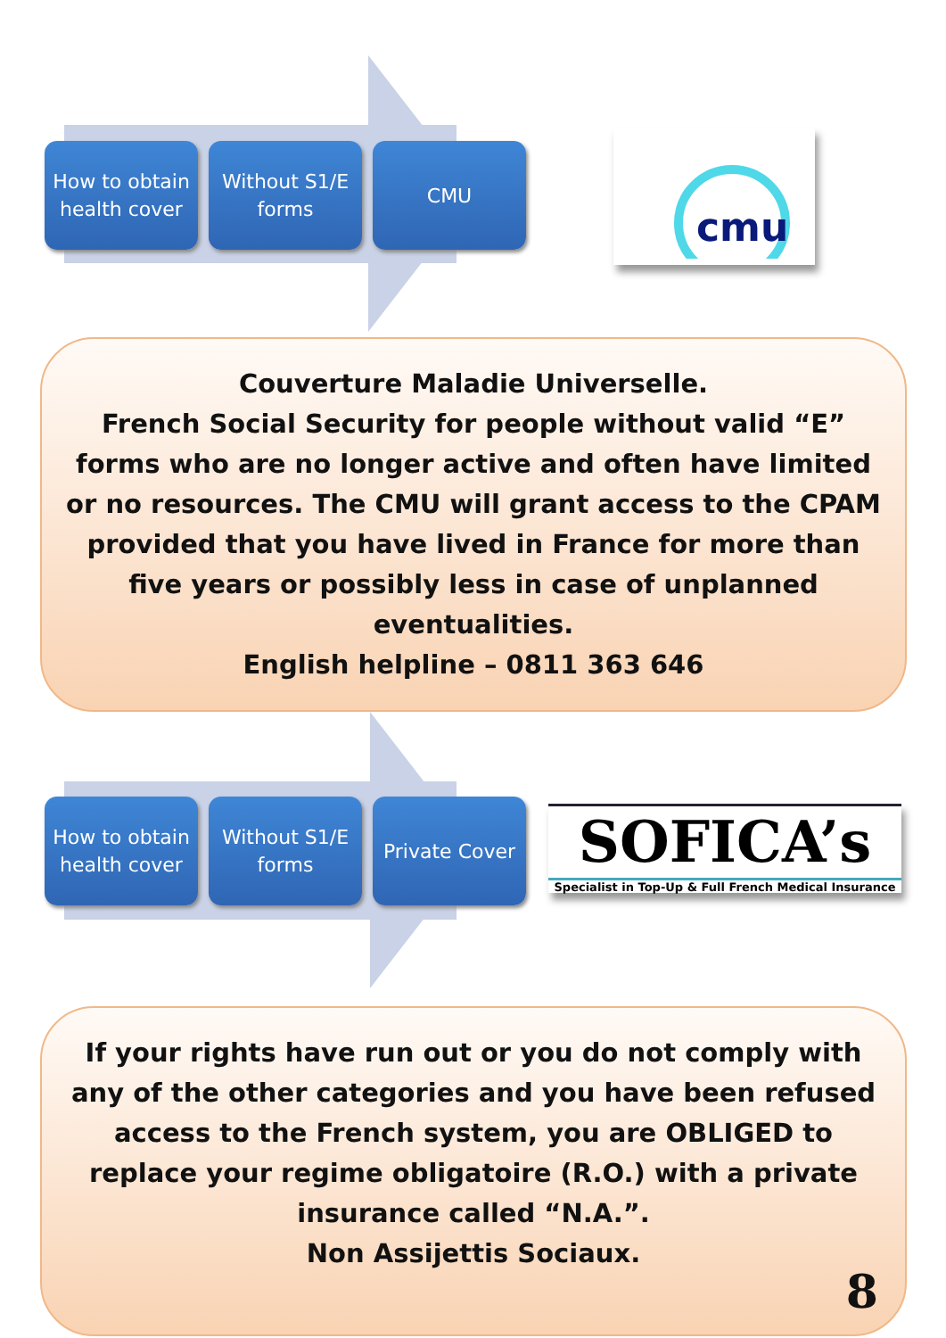How to obtain health cover
Without S1/E forms
CMU
cmu
Couverture Maladie Universelle.
French Social Security for people without valid “E” forms who are no longer active and often have limited or no resources. The CMU will grant access to the CPAM provided that you have lived in France for more than five years or possibly less in case of unplanned eventualities.
English helpline – 0811 363 646
How to obtain health cover
Without S1/E forms
Private Cover
SOFICA’s
Specialist in Top-Up & Full French Medical Insurance
If your rights have run out or you do not comply with any of the other categories and you have been refused access to the French system, you are OBLIGED to replace your regime obligatoire (R.O.) with a private insurance called “N.A.”.
Non Assijettis Sociaux.
8